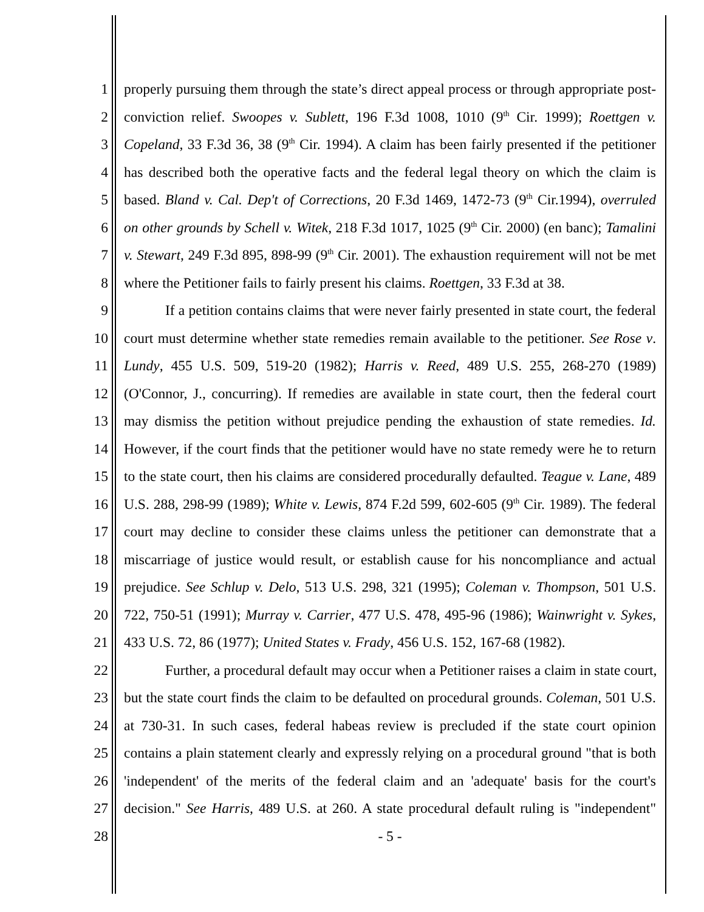1 properly pursuing them through the state’s direct appeal process or through appropriate post-
2 conviction relief. Swoopes v. Sublett, 196 F.3d 1008, 1010 (9<sup>th</sup> Cir. 1999); Roettgen v.
3 Copeland, 33 F.3d 36, 38 (9<sup>th</sup> Cir. 1994). A claim has been fairly presented if the petitioner
4 has described both the operative facts and the federal legal theory on which the claim is
5 based. Bland v. Cal. Dep't of Corrections, 20 F.3d 1469, 1472-73 (9<sup>th</sup> Cir.1994), overruled
6 on other grounds by Schell v. Witek, 218 F.3d 1017, 1025 (9<sup>th</sup> Cir. 2000) (en banc); Tamalini
7 v. Stewart, 249 F.3d 895, 898-99 (9<sup>th</sup> Cir. 2001). The exhaustion requirement will not be met
8 where the Petitioner fails to fairly present his claims. Roettgen, 33 F.3d at 38.
9 If a petition contains claims that were never fairly presented in state court, the federal
10 court must determine whether state remedies remain available to the petitioner. See Rose v.
11 Lundy, 455 U.S. 509, 519-20 (1982); Harris v. Reed, 489 U.S. 255, 268-270 (1989)
12 (O'Connor, J., concurring). If remedies are available in state court, then the federal court
13 may dismiss the petition without prejudice pending the exhaustion of state remedies. Id.
14 However, if the court finds that the petitioner would have no state remedy were he to return
15 to the state court, then his claims are considered procedurally defaulted. Teague v. Lane, 489
16 U.S. 288, 298-99 (1989); White v. Lewis, 874 F.2d 599, 602-605 (9<sup>th</sup> Cir. 1989). The federal
17 court may decline to consider these claims unless the petitioner can demonstrate that a
18 miscarriage of justice would result, or establish cause for his noncompliance and actual
19 prejudice. See Schlup v. Delo, 513 U.S. 298, 321 (1995); Coleman v. Thompson, 501 U.S.
20 722, 750-51 (1991); Murray v. Carrier, 477 U.S. 478, 495-96 (1986); Wainwright v. Sykes,
21 433 U.S. 72, 86 (1977); United States v. Frady, 456 U.S. 152, 167-68 (1982).
22 Further, a procedural default may occur when a Petitioner raises a claim in state court,
23 but the state court finds the claim to be defaulted on procedural grounds. Coleman, 501 U.S.
24 at 730-31. In such cases, federal habeas review is precluded if the state court opinion
25 contains a plain statement clearly and expressly relying on a procedural ground "that is both
26 'independent' of the merits of the federal claim and an 'adequate' basis for the court's
27 decision." See Harris, 489 U.S. at 260. A state procedural default ruling is "independent"
28 - 5 -